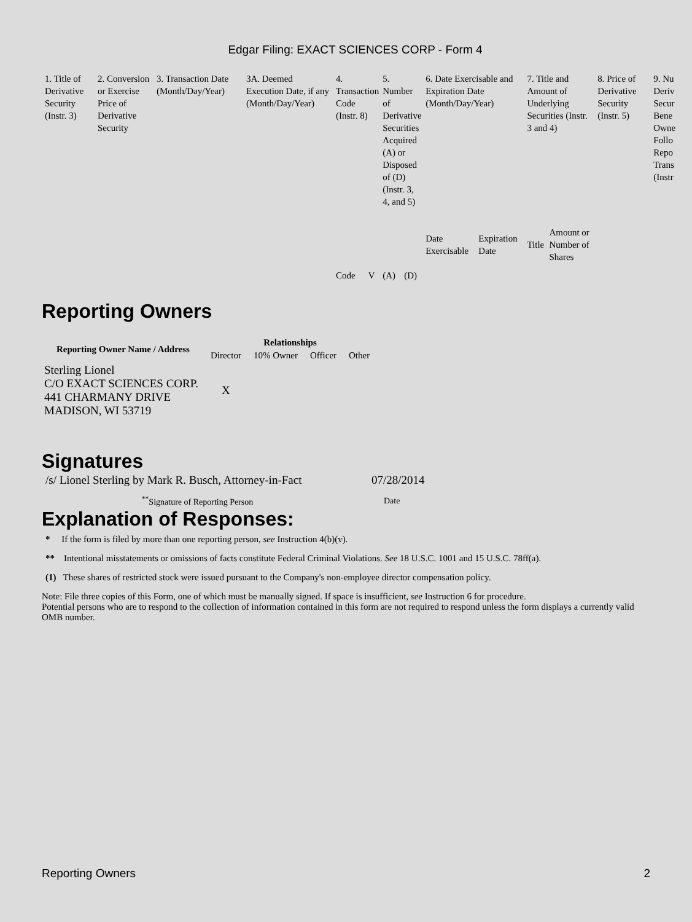Edgar Filing: EXACT SCIENCES CORP - Form 4
| 1. Title of Derivative Security (Instr. 3) | 2. Conversion or Exercise Price of Derivative Security | 3. Transaction Date (Month/Day/Year) | 3A. Deemed Execution Date, if any (Month/Day/Year) | 4. Transaction Code (Instr. 8) | | 5. Number of Derivative Securities Acquired (A) or Disposed of (D) (Instr. 3, 4, and 5) | | 6. Date Exercisable and Expiration Date (Month/Day/Year) | | 7. Title and Amount of Underlying Securities (Instr. 3 and 4) | | 8. Price of Derivative Security (Instr. 5) | 9. Nu Deriv Secur Bene Owne Follo Repo Trans (Instr |
| | | | | Code | V | (A) | (D) | Date Exercisable | Expiration Date | Title | Amount or Number of Shares | | |
Reporting Owners
| Reporting Owner Name / Address | Relationships | | | |
| --- | --- | --- | --- | --- |
| | Director | 10% Owner | Officer | Other |
| Sterling Lionel C/O EXACT SCIENCES CORP. 441 CHARMANY DRIVE MADISON, WI 53719 | X | | | |
Signatures
| /s/ Lionel Sterling by Mark R. Busch, Attorney-in-Fact | 07/28/2014 |
| <sup>**</sup> Signature of Reporting Person | Date |
Explanation of Responses:
* If the form is filed by more than one reporting person, see Instruction 4(b)(v).
** Intentional misstatements or omissions of facts constitute Federal Criminal Violations. See 18 U.S.C. 1001 and 15 U.S.C. 78ff(a).
(1) These shares of restricted stock were issued pursuant to the Company's non-employee director compensation policy.
Note: File three copies of this Form, one of which must be manually signed. If space is insufficient, see Instruction 6 for procedure.
Potential persons who are to respond to the collection of information contained in this form are not required to respond unless the form displays a currently valid OMB number.
Reporting Owners 2